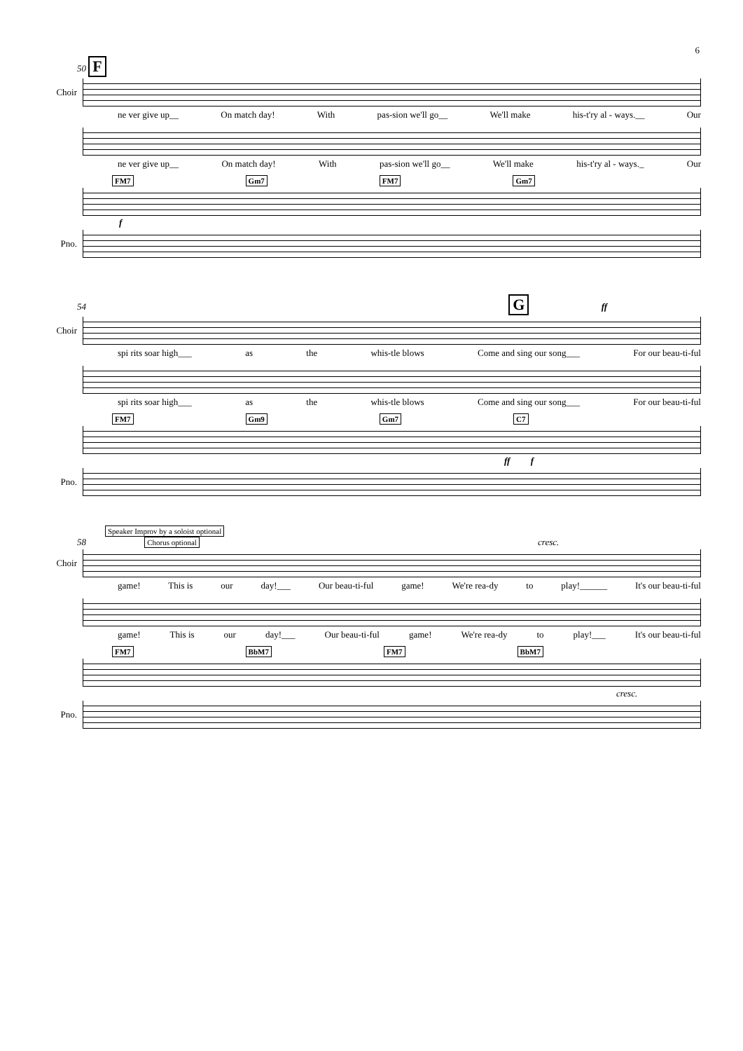6
50 F
Choir
ne ver give up__ On match day! With pas-sion we'll go__ We'll make his-t'ry al - ways.__ Our
ne ver give up__ On match day! With pas-sion we'll go__ We'll make his-t'ry al - ways._ Our
FM7 Gm7 FM7 Gm7
f
Pno.
54 G ff
Choir
spi rits soar high___ as the whis-tle blows Come and sing our song___ For our beau-ti-ful
spi rits soar high___ as the whis-tle blows Come and sing our song___ For our beau-ti-ful
FM7 Gm9 Gm7 C7
ff f
Pno.
Speaker Improv by a soloist optional
58 Chorus optional cresc.
Choir
game! This is our day!___ Our beau-ti-ful game! We're rea-dy to play!______ It's our beau-ti-ful
game! This is our day!___ Our beau-ti-ful game! We're rea-dy to play!___ It's our beau-ti-ful
FM7 BbM7 FM7 BbM7
cresc.
Pno.